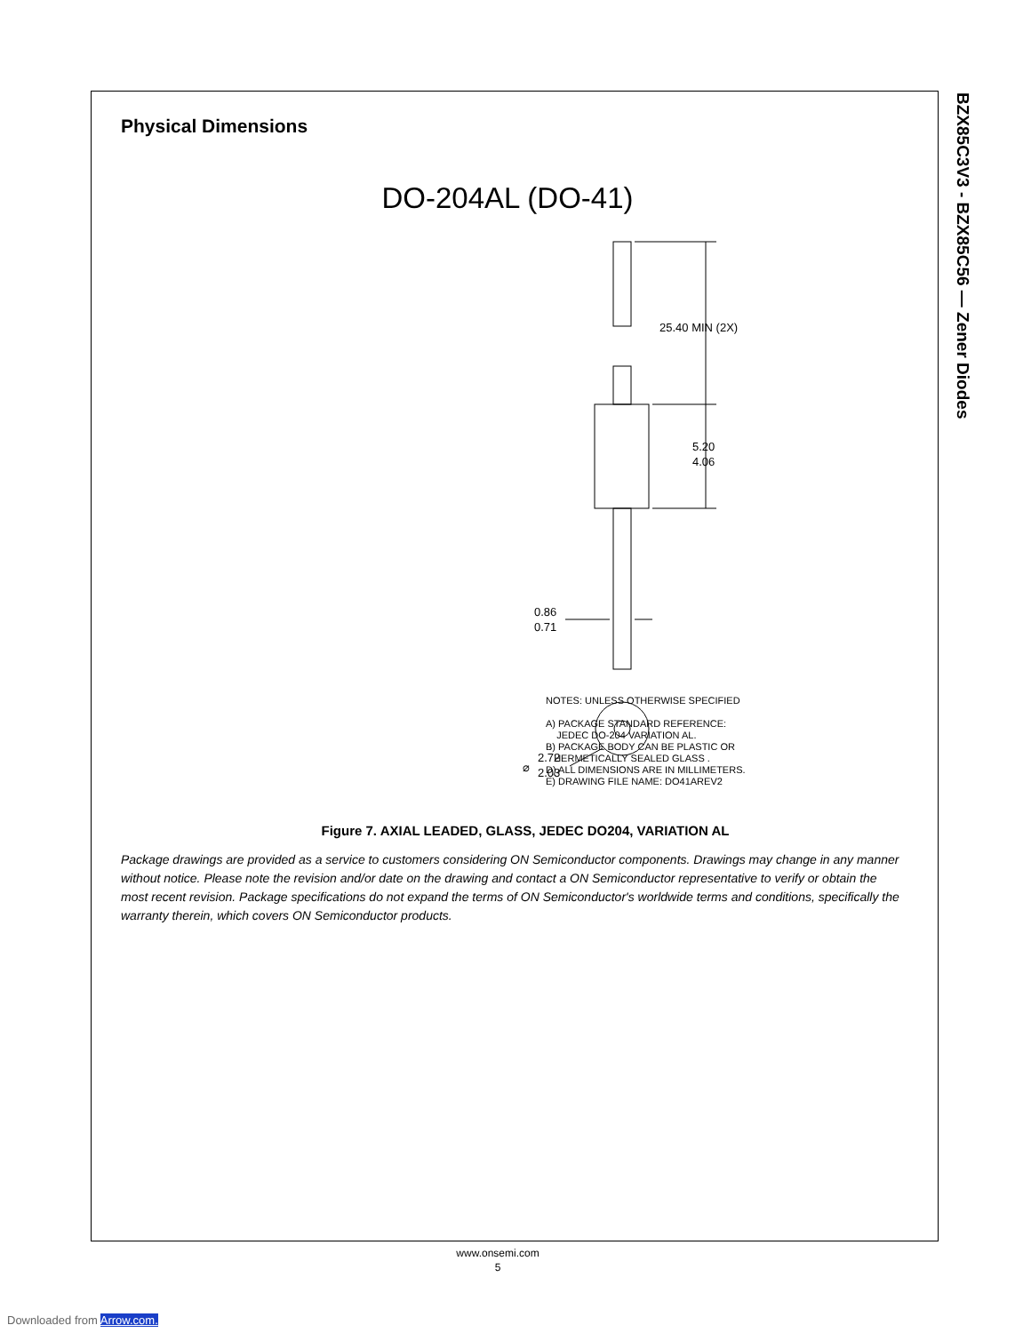BZX85C3V3 - BZX85C56 — Zener Diodes
Physical Dimensions
DO-204AL (DO-41)
25.40 MIN (2X)
5.20
4.06
0.86
0.71
⌀
2.72
2.03
NOTES: UNLESS OTHERWISE SPECIFIED
A) PACKAGE STANDARD REFERENCE:
JEDEC DO-204 VARIATION AL.
B) PACKAGE BODY CAN BE PLASTIC OR
HERMETICALLY SEALED GLASS .
D) ALL DIMENSIONS ARE IN MILLIMETERS.
E) DRAWING FILE NAME: DO41AREV2
Figure 7. AXIAL LEADED, GLASS, JEDEC DO204, VARIATION AL
Package drawings are provided as a service to customers considering ON Semiconductor components. Drawings may change in any manner without notice. Please note the revision and/or date on the drawing and contact a ON Semiconductor representative to verify or obtain the most recent revision. Package specifications do not expand the terms of ON Semiconductor's worldwide terms and conditions, specifically the warranty therein, which covers ON Semiconductor products.
www.onsemi.com
5
Downloaded from Arrow.com.